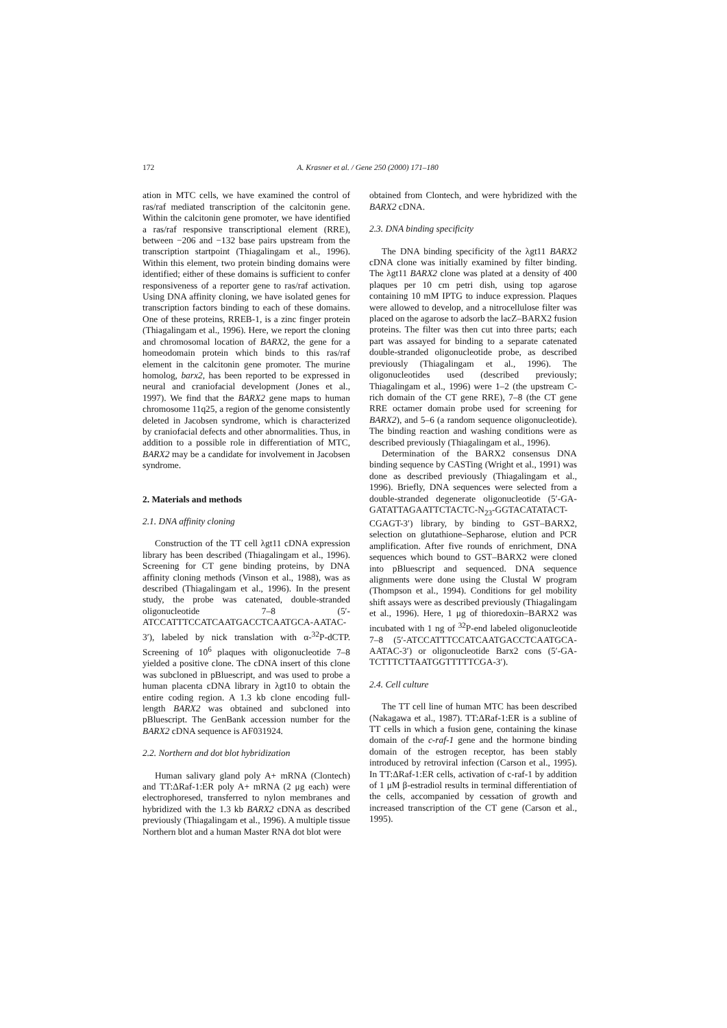172 A. Krasner et al. / Gene 250 (2000) 171–180
ation in MTC cells, we have examined the control of ras/raf mediated transcription of the calcitonin gene. Within the calcitonin gene promoter, we have identified a ras/raf responsive transcriptional element (RRE), between −206 and −132 base pairs upstream from the transcription startpoint (Thiagalingam et al., 1996). Within this element, two protein binding domains were identified; either of these domains is sufficient to confer responsiveness of a reporter gene to ras/raf activation. Using DNA affinity cloning, we have isolated genes for transcription factors binding to each of these domains. One of these proteins, RREB-1, is a zinc finger protein (Thiagalingam et al., 1996). Here, we report the cloning and chromosomal location of BARX2, the gene for a homeodomain protein which binds to this ras/raf element in the calcitonin gene promoter. The murine homolog, barx2, has been reported to be expressed in neural and craniofacial development (Jones et al., 1997). We find that the BARX2 gene maps to human chromosome 11q25, a region of the genome consistently deleted in Jacobsen syndrome, which is characterized by craniofacial defects and other abnormalities. Thus, in addition to a possible role in differentiation of MTC, BARX2 may be a candidate for involvement in Jacobsen syndrome.
2. Materials and methods
2.1. DNA affinity cloning
Construction of the TT cell λgt11 cDNA expression library has been described (Thiagalingam et al., 1996). Screening for CT gene binding proteins, by DNA affinity cloning methods (Vinson et al., 1988), was as described (Thiagalingam et al., 1996). In the present study, the probe was catenated, double-stranded oligonucleotide 7–8 (5′-ATCCATTTCCATCAATGACCTCAATGCA-AATAC-3′), labeled by nick translation with α-<sup>32</sup>P-dCTP. Screening of 10<sup>6</sup> plaques with oligonucleotide 7–8 yielded a positive clone. The cDNA insert of this clone was subcloned in pBluescript, and was used to probe a human placenta cDNA library in λgt10 to obtain the entire coding region. A 1.3 kb clone encoding full-length BARX2 was obtained and subcloned into pBluescript. The GenBank accession number for the BARX2 cDNA sequence is AF031924.
2.2. Northern and dot blot hybridization
Human salivary gland poly A+ mRNA (Clontech) and TT:ΔRaf-1:ER poly A+ mRNA (2 μg each) were electrophoresed, transferred to nylon membranes and hybridized with the 1.3 kb BARX2 cDNA as described previously (Thiagalingam et al., 1996). A multiple tissue Northern blot and a human Master RNA dot blot were
obtained from Clontech, and were hybridized with the BARX2 cDNA.
2.3. DNA binding specificity
The DNA binding specificity of the λgt11 BARX2 cDNA clone was initially examined by filter binding. The λgt11 BARX2 clone was plated at a density of 400 plaques per 10 cm petri dish, using top agarose containing 10 mM IPTG to induce expression. Plaques were allowed to develop, and a nitrocellulose filter was placed on the agarose to adsorb the lacZ–BARX2 fusion proteins. The filter was then cut into three parts; each part was assayed for binding to a separate catenated double-stranded oligonucleotide probe, as described previously (Thiagalingam et al., 1996). The oligonucleotides used (described previously; Thiagalingam et al., 1996) were 1–2 (the upstream C-rich domain of the CT gene RRE), 7–8 (the CT gene RRE octamer domain probe used for screening for BARX2), and 5–6 (a random sequence oligonucleotide). The binding reaction and washing conditions were as described previously (Thiagalingam et al., 1996).
Determination of the BARX2 consensus DNA binding sequence by CASTing (Wright et al., 1991) was done as described previously (Thiagalingam et al., 1996). Briefly, DNA sequences were selected from a double-stranded degenerate oligonucleotide (5′-GA-GATATTAGAATTCTACTC-N<sub>23</sub>-GGTACATATACT-CGAGT-3′) library, by binding to GST–BARX2, selection on glutathione–Sepharose, elution and PCR amplification. After five rounds of enrichment, DNA sequences which bound to GST–BARX2 were cloned into pBluescript and sequenced. DNA sequence alignments were done using the Clustal W program (Thompson et al., 1994). Conditions for gel mobility shift assays were as described previously (Thiagalingam et al., 1996). Here, 1 μg of thioredoxin–BARX2 was incubated with 1 ng of <sup>32</sup>P-end labeled oligonucleotide 7–8 (5′-ATCCATTTCCATCAATGACCTCAATGCA-AATAC-3′) or oligonucleotide Barx2 cons (5′-GA-TCTTTCTTAATGGTTTTTCGA-3′).
2.4. Cell culture
The TT cell line of human MTC has been described (Nakagawa et al., 1987). TT:ΔRaf-1:ER is a subline of TT cells in which a fusion gene, containing the kinase domain of the c-raf-1 gene and the hormone binding domain of the estrogen receptor, has been stably introduced by retroviral infection (Carson et al., 1995). In TT:ΔRaf-1:ER cells, activation of c-raf-1 by addition of 1 μM β-estradiol results in terminal differentiation of the cells, accompanied by cessation of growth and increased transcription of the CT gene (Carson et al., 1995).